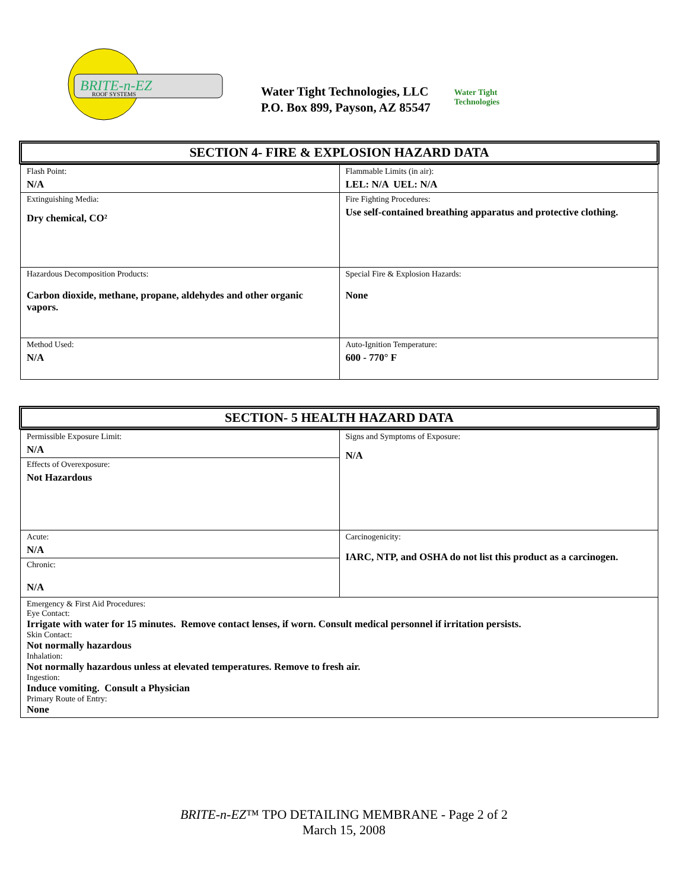BRITE-n-EZ
ROOF SYSTEMS
Water Tight Technologies, LLC
P.O. Box 899, Payson, AZ 85547
Water Tight
Technologies
SECTION 4- FIRE & EXPLOSION HAZARD DATA
| Flash Point: N/A | Flammable Limits (in air): LEL: N/A UEL: N/A |
| Extinguishing Media: Dry chemical, CO² | Fire Fighting Procedures: Use self-contained breathing apparatus and protective clothing. |
| Hazardous Decomposition Products: Carbon dioxide, methane, propane, aldehydes and other organic vapors. | Special Fire & Explosion Hazards: None |
| Method Used: N/A | Auto-Ignition Temperature: 600 - 770° F |
SECTION- 5 HEALTH HAZARD DATA
| Permissible Exposure Limit: N/A | Signs and Symptoms of Exposure: N/A |
| Effects of Overexposure: Not Hazardous | |
| Acute: N/A | Carcinogenicity: IARC, NTP, and OSHA do not list this product as a carcinogen. |
| Chronic: N/A | |
| Emergency & First Aid Procedures: Eye Contact: Irrigate with water for 15 minutes. Remove contact lenses, if worn. Consult medical personnel if irritation persists. Skin Contact: Not normally hazardous Inhalation: Not normally hazardous unless at elevated temperatures. Remove to fresh air. Ingestion: Induce vomiting. Consult a Physician Primary Route of Entry: None | |
BRITE-n-EZ™ TPO DETAILING MEMBRANE - Page 2 of 2
March 15, 2008